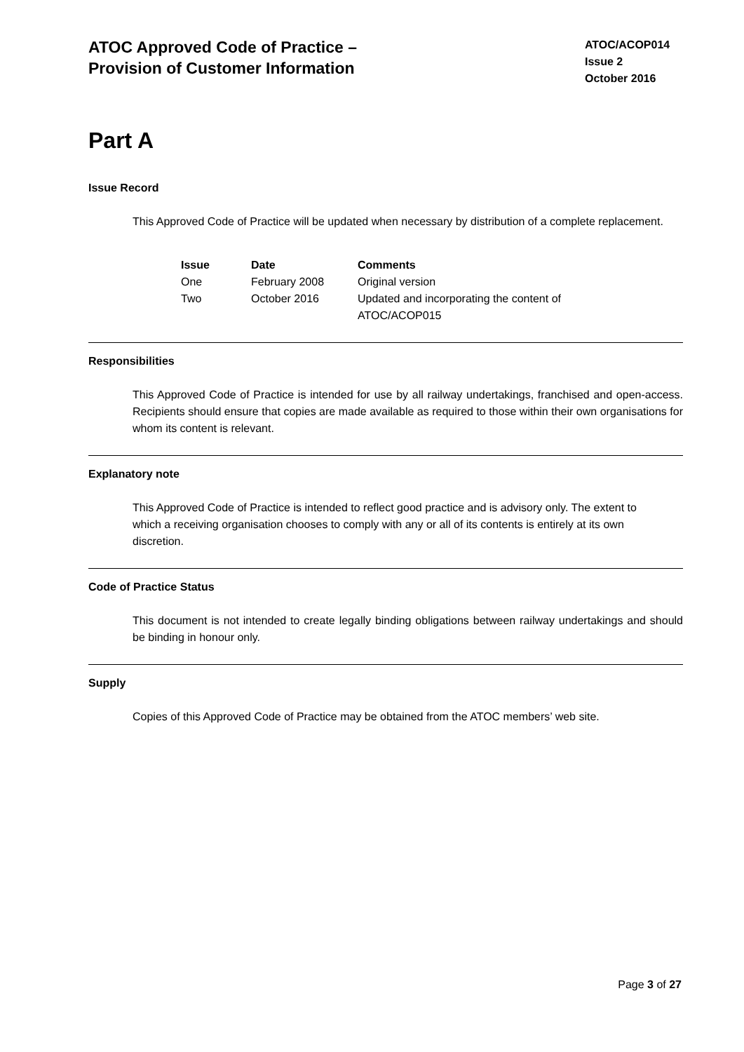ATOC Approved Code of Practice –
Provision of Customer Information
ATOC/ACOP014
Issue 2
October 2016
Part A
Issue Record
This Approved Code of Practice will be updated when necessary by distribution of a complete replacement.
| Issue | Date | Comments |
| --- | --- | --- |
| One | February 2008 | Original version |
| Two | October 2016 | Updated and incorporating the content of ATOC/ACOP015 |
Responsibilities
This Approved Code of Practice is intended for use by all railway undertakings, franchised and open-access. Recipients should ensure that copies are made available as required to those within their own organisations for whom its content is relevant.
Explanatory note
This Approved Code of Practice is intended to reflect good practice and is advisory only. The extent to which a receiving organisation chooses to comply with any or all of its contents is entirely at its own discretion.
Code of Practice Status
This document is not intended to create legally binding obligations between railway undertakings and should be binding in honour only.
Supply
Copies of this Approved Code of Practice may be obtained from the ATOC members’ web site.
Page 3 of 27